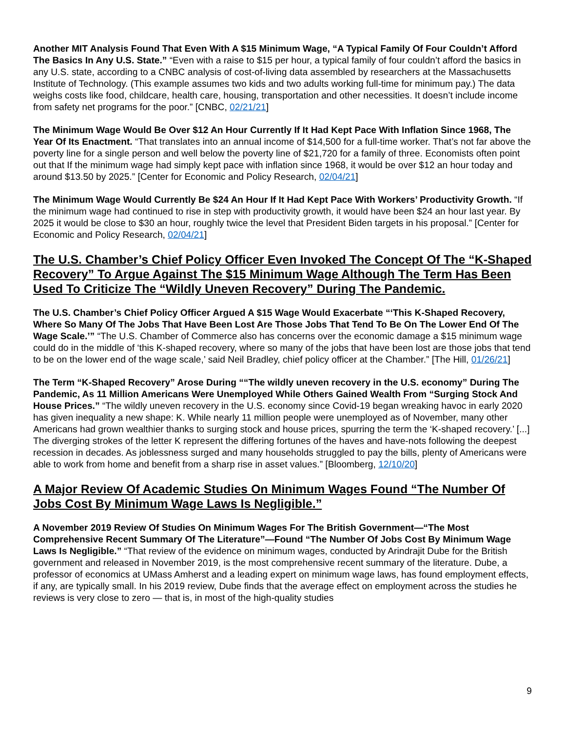Another MIT Analysis Found That Even With A $15 Minimum Wage, “A Typical Family Of Four Couldn’t Afford The Basics In Any U.S. State.” “Even with a raise to $15 per hour, a typical family of four couldn’t afford the basics in any U.S. state, according to a CNBC analysis of cost-of-living data assembled by researchers at the Massachusetts Institute of Technology. (This example assumes two kids and two adults working full-time for minimum pay.) The data weighs costs like food, childcare, health care, housing, transportation and other necessities. It doesn’t include income from safety net programs for the poor.” [CNBC, 02/21/21]
The Minimum Wage Would Be Over $12 An Hour Currently If It Had Kept Pace With Inflation Since 1968, The Year Of Its Enactment. “That translates into an annual income of $14,500 for a full-time worker. That’s not far above the poverty line for a single person and well below the poverty line of $21,720 for a family of three. Economists often point out that If the minimum wage had simply kept pace with inflation since 1968, it would be over $12 an hour today and around $13.50 by 2025.” [Center for Economic and Policy Research, 02/04/21]
The Minimum Wage Would Currently Be $24 An Hour If It Had Kept Pace With Workers’ Productivity Growth. “If the minimum wage had continued to rise in step with productivity growth, it would have been $24 an hour last year. By 2025 it would be close to $30 an hour, roughly twice the level that President Biden targets in his proposal.” [Center for Economic and Policy Research, 02/04/21]
The U.S. Chamber’s Chief Policy Officer Even Invoked The Concept Of The “K-Shaped Recovery” To Argue Against The $15 Minimum Wage Although The Term Has Been Used To Criticize The “Wildly Uneven Recovery” During The Pandemic.
The U.S. Chamber’s Chief Policy Officer Argued A $15 Wage Would Exacerbate “‘This K-Shaped Recovery, Where So Many Of The Jobs That Have Been Lost Are Those Jobs That Tend To Be On The Lower End Of The Wage Scale.’” “The U.S. Chamber of Commerce also has concerns over the economic damage a $15 minimum wage could do in the middle of ‘this K-shaped recovery, where so many of the jobs that have been lost are those jobs that tend to be on the lower end of the wage scale,’ said Neil Bradley, chief policy officer at the Chamber.” [The Hill, 01/26/21]
The Term “K-Shaped Recovery” Arose During ““The wildly uneven recovery in the U.S. economy” During The Pandemic, As 11 Million Americans Were Unemployed While Others Gained Wealth From “Surging Stock And House Prices.” “The wildly uneven recovery in the U.S. economy since Covid-19 began wreaking havoc in early 2020 has given inequality a new shape: K. While nearly 11 million people were unemployed as of November, many other Americans had grown wealthier thanks to surging stock and house prices, spurring the term the ‘K-shaped recovery.’ [...] The diverging strokes of the letter K represent the differing fortunes of the haves and have-nots following the deepest recession in decades. As joblessness surged and many households struggled to pay the bills, plenty of Americans were able to work from home and benefit from a sharp rise in asset values.” [Bloomberg, 12/10/20]
A Major Review Of Academic Studies On Minimum Wages Found “The Number Of Jobs Cost By Minimum Wage Laws Is Negligible.”
A November 2019 Review Of Studies On Minimum Wages For The British Government—“The Most Comprehensive Recent Summary Of The Literature”—Found “The Number Of Jobs Cost By Minimum Wage Laws Is Negligible.” “That review of the evidence on minimum wages, conducted by Arindrajit Dube for the British government and released in November 2019, is the most comprehensive recent summary of the literature. Dube, a professor of economics at UMass Amherst and a leading expert on minimum wage laws, has found employment effects, if any, are typically small. In his 2019 review, Dube finds that the average effect on employment across the studies he reviews is very close to zero — that is, in most of the high-quality studies
9